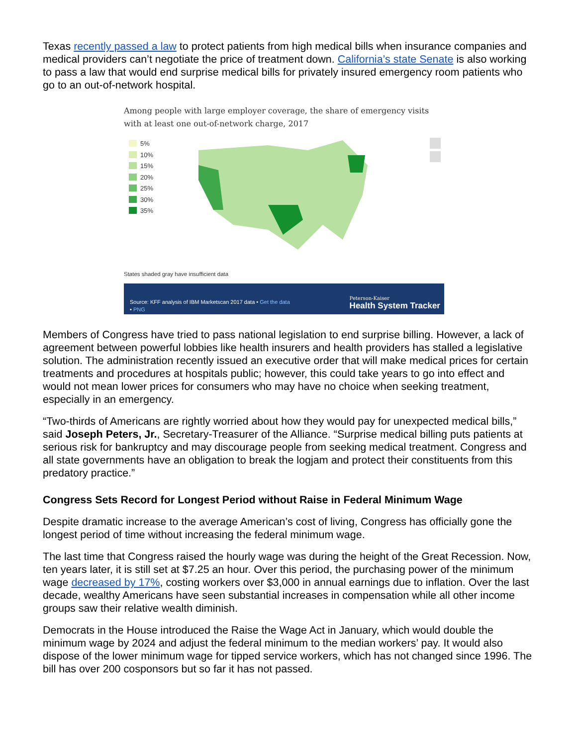Texas recently passed a law to protect patients from high medical bills when insurance companies and medical providers can’t negotiate the price of treatment down. California’s state Senate is also working to pass a law that would end surprise medical bills for privately insured emergency room patients who go to an out-of-network hospital.
Among people with large employer coverage, the share of emergency visits with at least one out-of-network charge, 2017
5%
10%
15%
20%
25%
30%
35%
States shaded gray have insufficient data
Source: KFF analysis of IBM Marketscan 2017 data • Get the data
• PNG
Peterson-Kaiser
Health System Tracker
Members of Congress have tried to pass national legislation to end surprise billing. However, a lack of agreement between powerful lobbies like health insurers and health providers has stalled a legislative solution. The administration recently issued an executive order that will make medical prices for certain treatments and procedures at hospitals public; however, this could take years to go into effect and would not mean lower prices for consumers who may have no choice when seeking treatment, especially in an emergency.
“Two-thirds of Americans are rightly worried about how they would pay for unexpected medical bills,” said Joseph Peters, Jr., Secretary-Treasurer of the Alliance. “Surprise medical billing puts patients at serious risk for bankruptcy and may discourage people from seeking medical treatment. Congress and all state governments have an obligation to break the logjam and protect their constituents from this predatory practice.”
Congress Sets Record for Longest Period without Raise in Federal Minimum Wage
Despite dramatic increase to the average American’s cost of living, Congress has officially gone the longest period of time without increasing the federal minimum wage.
The last time that Congress raised the hourly wage was during the height of the Great Recession. Now, ten years later, it is still set at $7.25 an hour. Over this period, the purchasing power of the minimum wage decreased by 17%, costing workers over $3,000 in annual earnings due to inflation. Over the last decade, wealthy Americans have seen substantial increases in compensation while all other income groups saw their relative wealth diminish.
Democrats in the House introduced the Raise the Wage Act in January, which would double the minimum wage by 2024 and adjust the federal minimum to the median workers’ pay. It would also dispose of the lower minimum wage for tipped service workers, which has not changed since 1996. The bill has over 200 cosponsors but so far it has not passed.